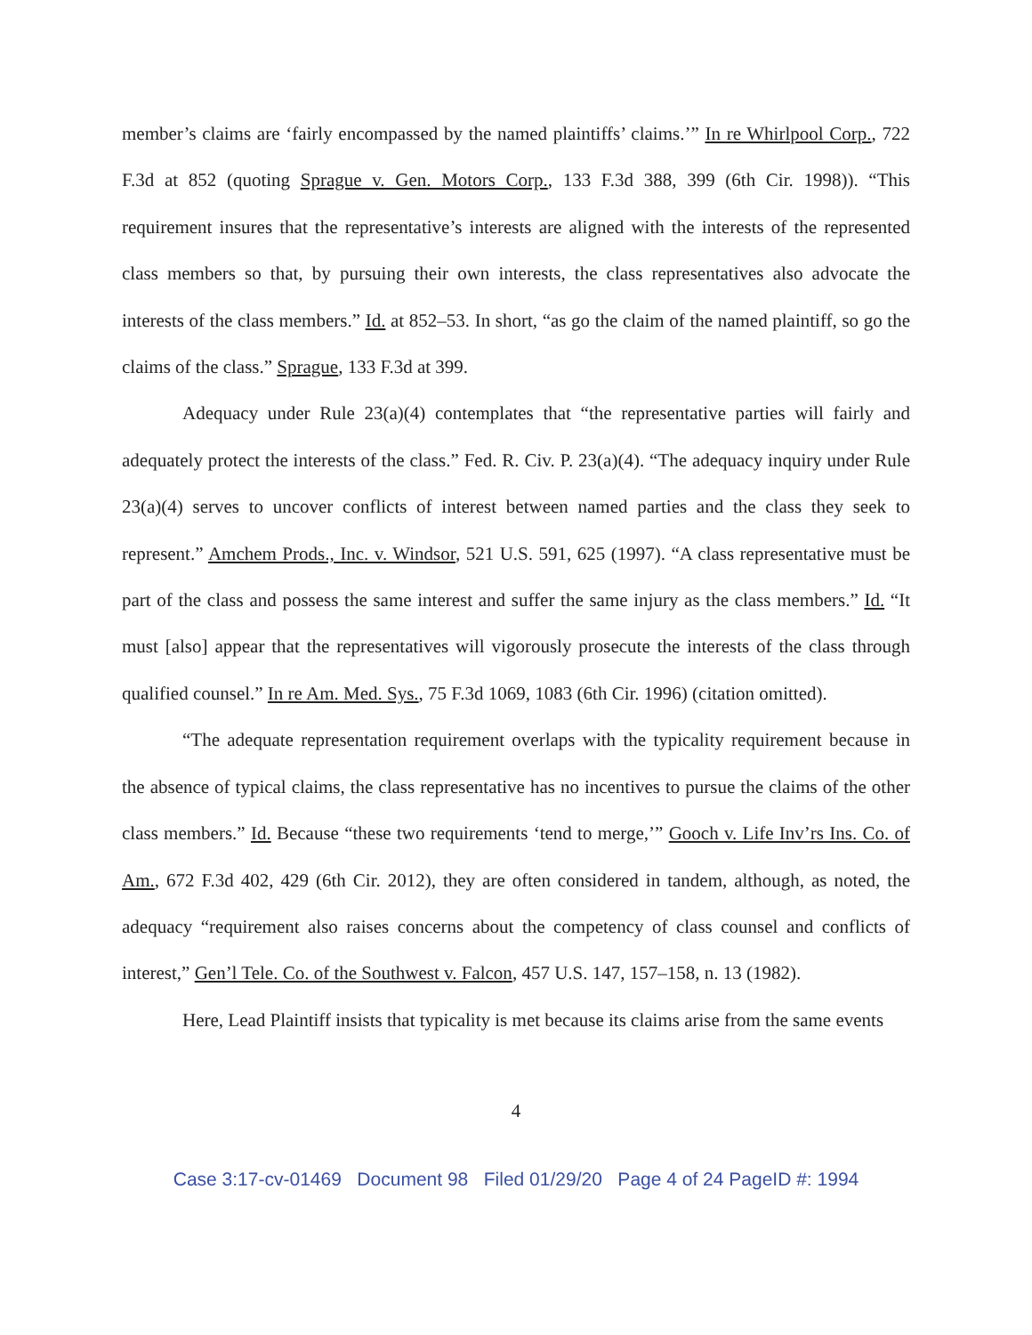member’s claims are ‘fairly encompassed by the named plaintiffs’ claims.’” In re Whirlpool Corp., 722 F.3d at 852 (quoting Sprague v. Gen. Motors Corp., 133 F.3d 388, 399 (6th Cir. 1998)). “This requirement insures that the representative’s interests are aligned with the interests of the represented class members so that, by pursuing their own interests, the class representatives also advocate the interests of the class members.” Id. at 852–53. In short, “as go the claim of the named plaintiff, so go the claims of the class.” Sprague, 133 F.3d at 399.
Adequacy under Rule 23(a)(4) contemplates that “the representative parties will fairly and adequately protect the interests of the class.” Fed. R. Civ. P. 23(a)(4). “The adequacy inquiry under Rule 23(a)(4) serves to uncover conflicts of interest between named parties and the class they seek to represent.” Amchem Prods., Inc. v. Windsor, 521 U.S. 591, 625 (1997). “A class representative must be part of the class and possess the same interest and suffer the same injury as the class members.” Id. “It must [also] appear that the representatives will vigorously prosecute the interests of the class through qualified counsel.” In re Am. Med. Sys., 75 F.3d 1069, 1083 (6th Cir. 1996) (citation omitted).
“The adequate representation requirement overlaps with the typicality requirement because in the absence of typical claims, the class representative has no incentives to pursue the claims of the other class members.” Id. Because “these two requirements ‘tend to merge,’” Gooch v. Life Inv’rs Ins. Co. of Am., 672 F.3d 402, 429 (6th Cir. 2012), they are often considered in tandem, although, as noted, the adequacy “requirement also raises concerns about the competency of class counsel and conflicts of interest,” Gen’l Tele. Co. of the Southwest v. Falcon, 457 U.S. 147, 157–158, n. 13 (1982).
Here, Lead Plaintiff insists that typicality is met because its claims arise from the same events
4
Case 3:17-cv-01469 Document 98 Filed 01/29/20 Page 4 of 24 PageID #: 1994